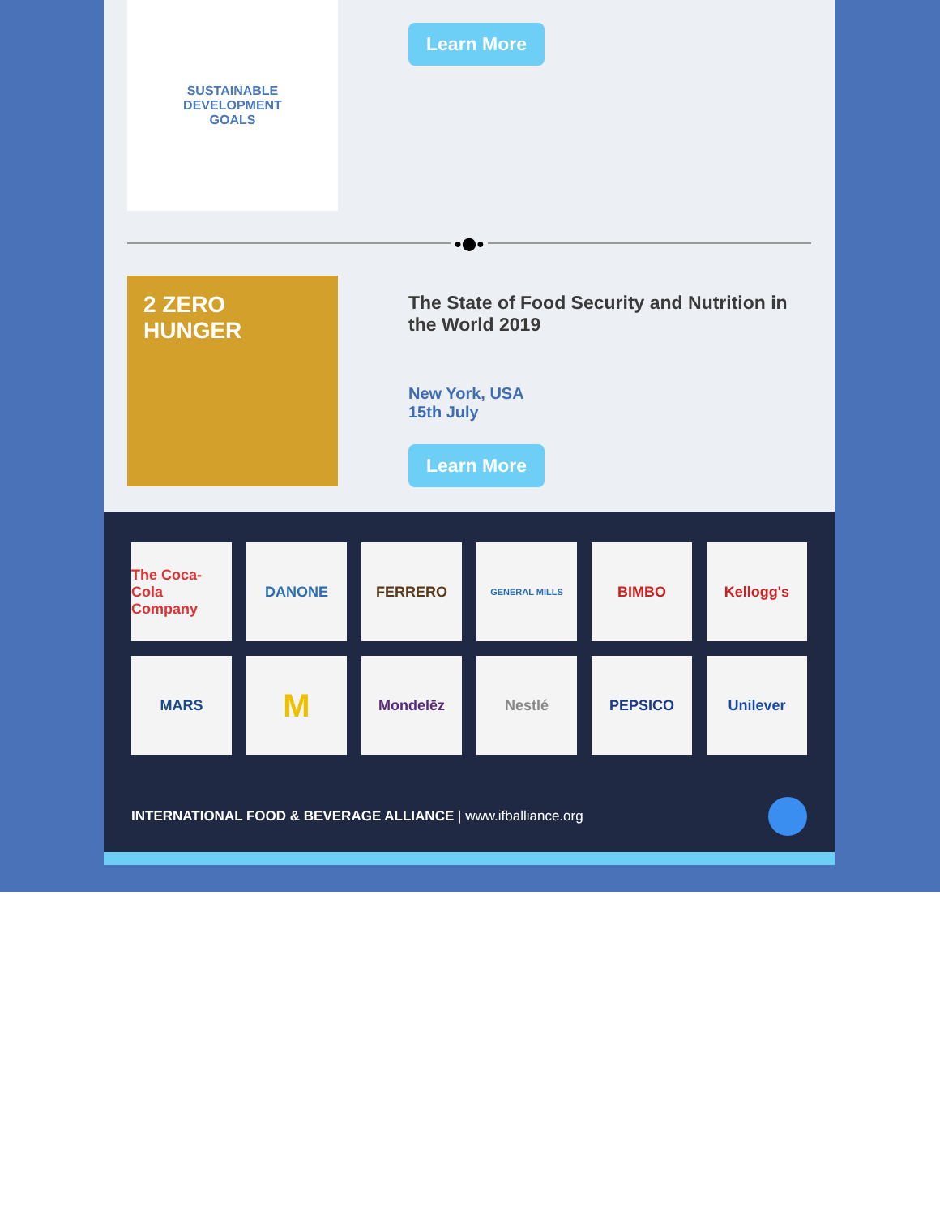SUSTAINABLE
DEVELOPMENT
GOALS
Learn More
●⬤●
2 ZERO HUNGER
The State of Food Security and Nutrition in the World 2019
New York, USA
15th July
Learn More
The Coca-Cola Company
DANONE
FERRERO
GENERAL MILLS
BIMBO
Kellogg's
MARS
M
Mondelēz
Nestlé
PEPSICO
Unilever
INTERNATIONAL FOOD & BEVERAGE ALLIANCE | www.ifballiance.org